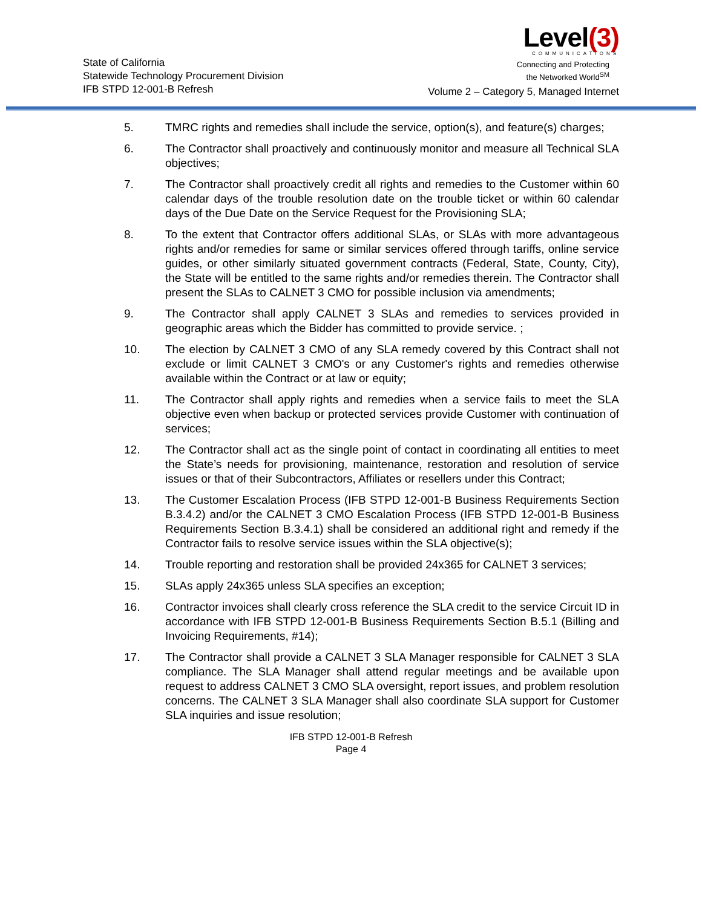State of California
Statewide Technology Procurement Division
IFB STPD 12-001-B Refresh
Level(3)
COMMUNICATIONS
Connecting and Protecting
the Networked World<sup>SM</sup>
Volume 2 – Category 5, Managed Internet
5. TMRC rights and remedies shall include the service, option(s), and feature(s) charges;
6. The Contractor shall proactively and continuously monitor and measure all Technical SLA objectives;
7. The Contractor shall proactively credit all rights and remedies to the Customer within 60 calendar days of the trouble resolution date on the trouble ticket or within 60 calendar days of the Due Date on the Service Request for the Provisioning SLA;
8. To the extent that Contractor offers additional SLAs, or SLAs with more advantageous rights and/or remedies for same or similar services offered through tariffs, online service guides, or other similarly situated government contracts (Federal, State, County, City), the State will be entitled to the same rights and/or remedies therein. The Contractor shall present the SLAs to CALNET 3 CMO for possible inclusion via amendments;
9. The Contractor shall apply CALNET 3 SLAs and remedies to services provided in geographic areas which the Bidder has committed to provide service. ;
10. The election by CALNET 3 CMO of any SLA remedy covered by this Contract shall not exclude or limit CALNET 3 CMO's or any Customer's rights and remedies otherwise available within the Contract or at law or equity;
11. The Contractor shall apply rights and remedies when a service fails to meet the SLA objective even when backup or protected services provide Customer with continuation of services;
12. The Contractor shall act as the single point of contact in coordinating all entities to meet the State’s needs for provisioning, maintenance, restoration and resolution of service issues or that of their Subcontractors, Affiliates or resellers under this Contract;
13. The Customer Escalation Process (IFB STPD 12-001-B Business Requirements Section B.3.4.2) and/or the CALNET 3 CMO Escalation Process (IFB STPD 12-001-B Business Requirements Section B.3.4.1) shall be considered an additional right and remedy if the Contractor fails to resolve service issues within the SLA objective(s);
14. Trouble reporting and restoration shall be provided 24x365 for CALNET 3 services;
15. SLAs apply 24x365 unless SLA specifies an exception;
16. Contractor invoices shall clearly cross reference the SLA credit to the service Circuit ID in accordance with IFB STPD 12-001-B Business Requirements Section B.5.1 (Billing and Invoicing Requirements, #14);
17. The Contractor shall provide a CALNET 3 SLA Manager responsible for CALNET 3 SLA compliance. The SLA Manager shall attend regular meetings and be available upon request to address CALNET 3 CMO SLA oversight, report issues, and problem resolution concerns. The CALNET 3 SLA Manager shall also coordinate SLA support for Customer SLA inquiries and issue resolution;
IFB STPD 12-001-B Refresh
Page 4